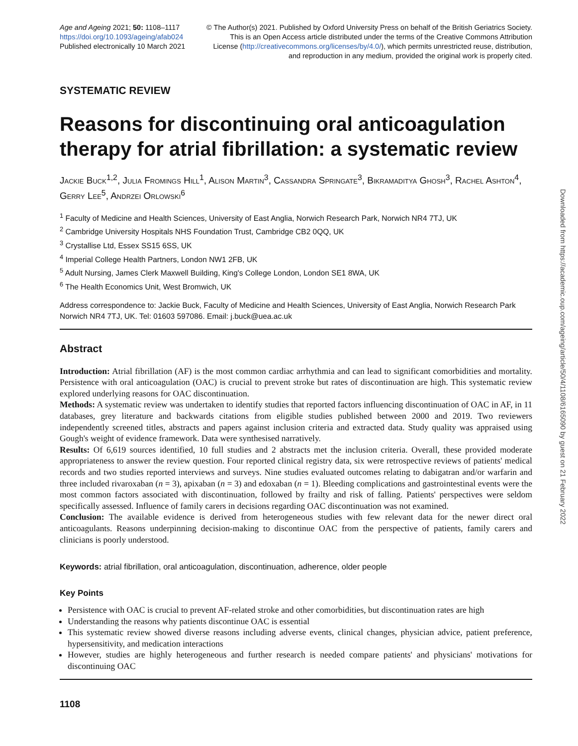Age and Ageing 2021; 50: 1108–1117
https://doi.org/10.1093/ageing/afab024
Published electronically 10 March 2021
© The Author(s) 2021. Published by Oxford University Press on behalf of the British Geriatrics Society.
This is an Open Access article distributed under the terms of the Creative Commons Attribution
License (http://creativecommons.org/licenses/by/4.0/), which permits unrestricted reuse, distribution,
and reproduction in any medium, provided the original work is properly cited.
SYSTEMATIC REVIEW
Reasons for discontinuing oral anticoagulation therapy for atrial fibrillation: a systematic review
Jackie Buck<sup>1,2</sup>, Julia Fromings Hill<sup>1</sup>, Alison Martin<sup>3</sup>, Cassandra Springate<sup>3</sup>, Bikramaditya Ghosh<sup>3</sup>, Rachel Ashton<sup>4</sup>, Gerry Lee<sup>5</sup>, Andrzei Orlowski<sup>6</sup>
<sup>1</sup> Faculty of Medicine and Health Sciences, University of East Anglia, Norwich Research Park, Norwich NR4 7TJ, UK
<sup>2</sup> Cambridge University Hospitals NHS Foundation Trust, Cambridge CB2 0QQ, UK
<sup>3</sup> Crystallise Ltd, Essex SS15 6SS, UK
<sup>4</sup> Imperial College Health Partners, London NW1 2FB, UK
<sup>5</sup> Adult Nursing, James Clerk Maxwell Building, King's College London, London SE1 8WA, UK
<sup>6</sup> The Health Economics Unit, West Bromwich, UK
Address correspondence to: Jackie Buck, Faculty of Medicine and Health Sciences, University of East Anglia, Norwich Research Park Norwich NR4 7TJ, UK. Tel: 01603 597086. Email: j.buck@uea.ac.uk
Abstract
Introduction: Atrial fibrillation (AF) is the most common cardiac arrhythmia and can lead to significant comorbidities and mortality. Persistence with oral anticoagulation (OAC) is crucial to prevent stroke but rates of discontinuation are high. This systematic review explored underlying reasons for OAC discontinuation.
Methods: A systematic review was undertaken to identify studies that reported factors influencing discontinuation of OAC in AF, in 11 databases, grey literature and backwards citations from eligible studies published between 2000 and 2019. Two reviewers independently screened titles, abstracts and papers against inclusion criteria and extracted data. Study quality was appraised using Gough's weight of evidence framework. Data were synthesised narratively.
Results: Of 6,619 sources identified, 10 full studies and 2 abstracts met the inclusion criteria. Overall, these provided moderate appropriateness to answer the review question. Four reported clinical registry data, six were retrospective reviews of patients' medical records and two studies reported interviews and surveys. Nine studies evaluated outcomes relating to dabigatran and/or warfarin and three included rivaroxaban (n = 3), apixaban (n = 3) and edoxaban (n = 1). Bleeding complications and gastrointestinal events were the most common factors associated with discontinuation, followed by frailty and risk of falling. Patients' perspectives were seldom specifically assessed. Influence of family carers in decisions regarding OAC discontinuation was not examined.
Conclusion: The available evidence is derived from heterogeneous studies with few relevant data for the newer direct oral anticoagulants. Reasons underpinning decision-making to discontinue OAC from the perspective of patients, family carers and clinicians is poorly understood.
Keywords: atrial fibrillation, oral anticoagulation, discontinuation, adherence, older people
Key Points
Persistence with OAC is crucial to prevent AF-related stroke and other comorbidities, but discontinuation rates are high
Understanding the reasons why patients discontinue OAC is essential
This systematic review showed diverse reasons including adverse events, clinical changes, physician advice, patient preference, hypersensitivity, and medication interactions
However, studies are highly heterogeneous and further research is needed compare patients' and physicians' motivations for discontinuing OAC
1108
Downloaded from https://academic.oup.com/ageing/article/50/4/1108/6165090 by guest on 21 February 2022